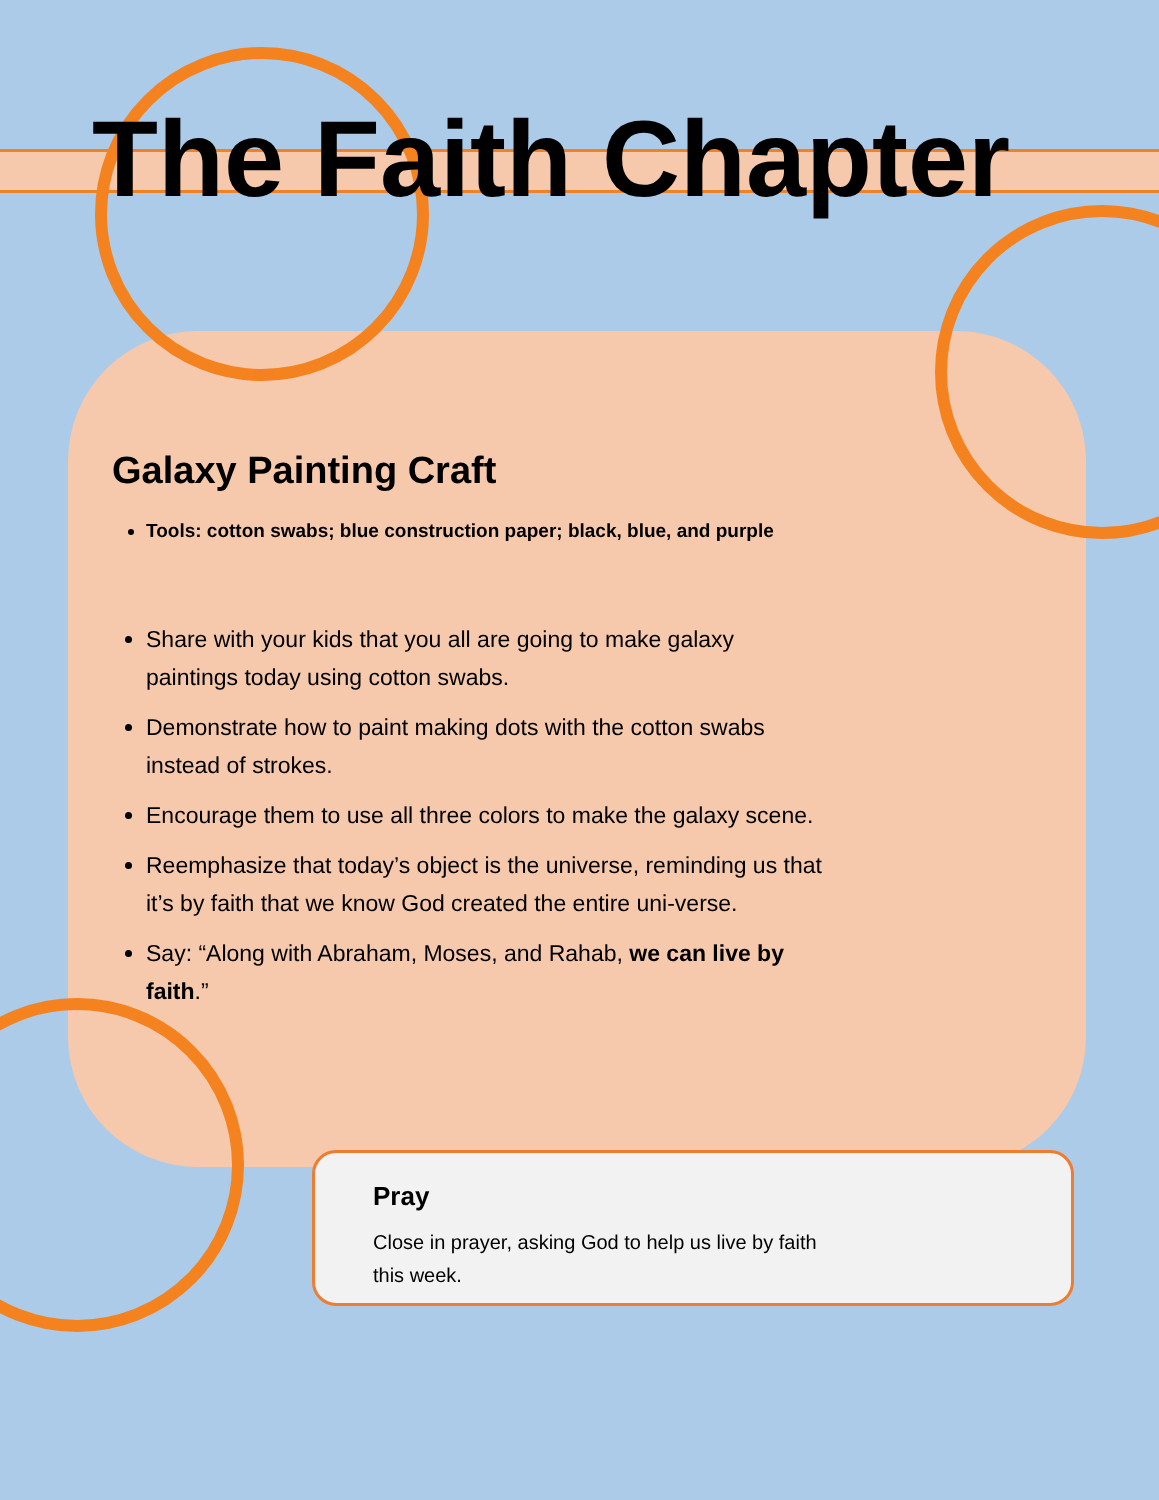The Faith Chapter
Galaxy Painting Craft
Tools: cotton swabs; blue construction paper; black, blue, and purple
Share with your kids that you all are going to make galaxy paintings today using cotton swabs.
Demonstrate how to paint making dots with the cotton swabs instead of strokes.
Encourage them to use all three colors to make the galaxy scene.
Reemphasize that today’s object is the universe, reminding us that it’s by faith that we know God created the entire uni-verse.
Say: “Along with Abraham, Moses, and Rahab, we can live by faith.”
Pray
Close in prayer, asking God to help us live by faith this week.